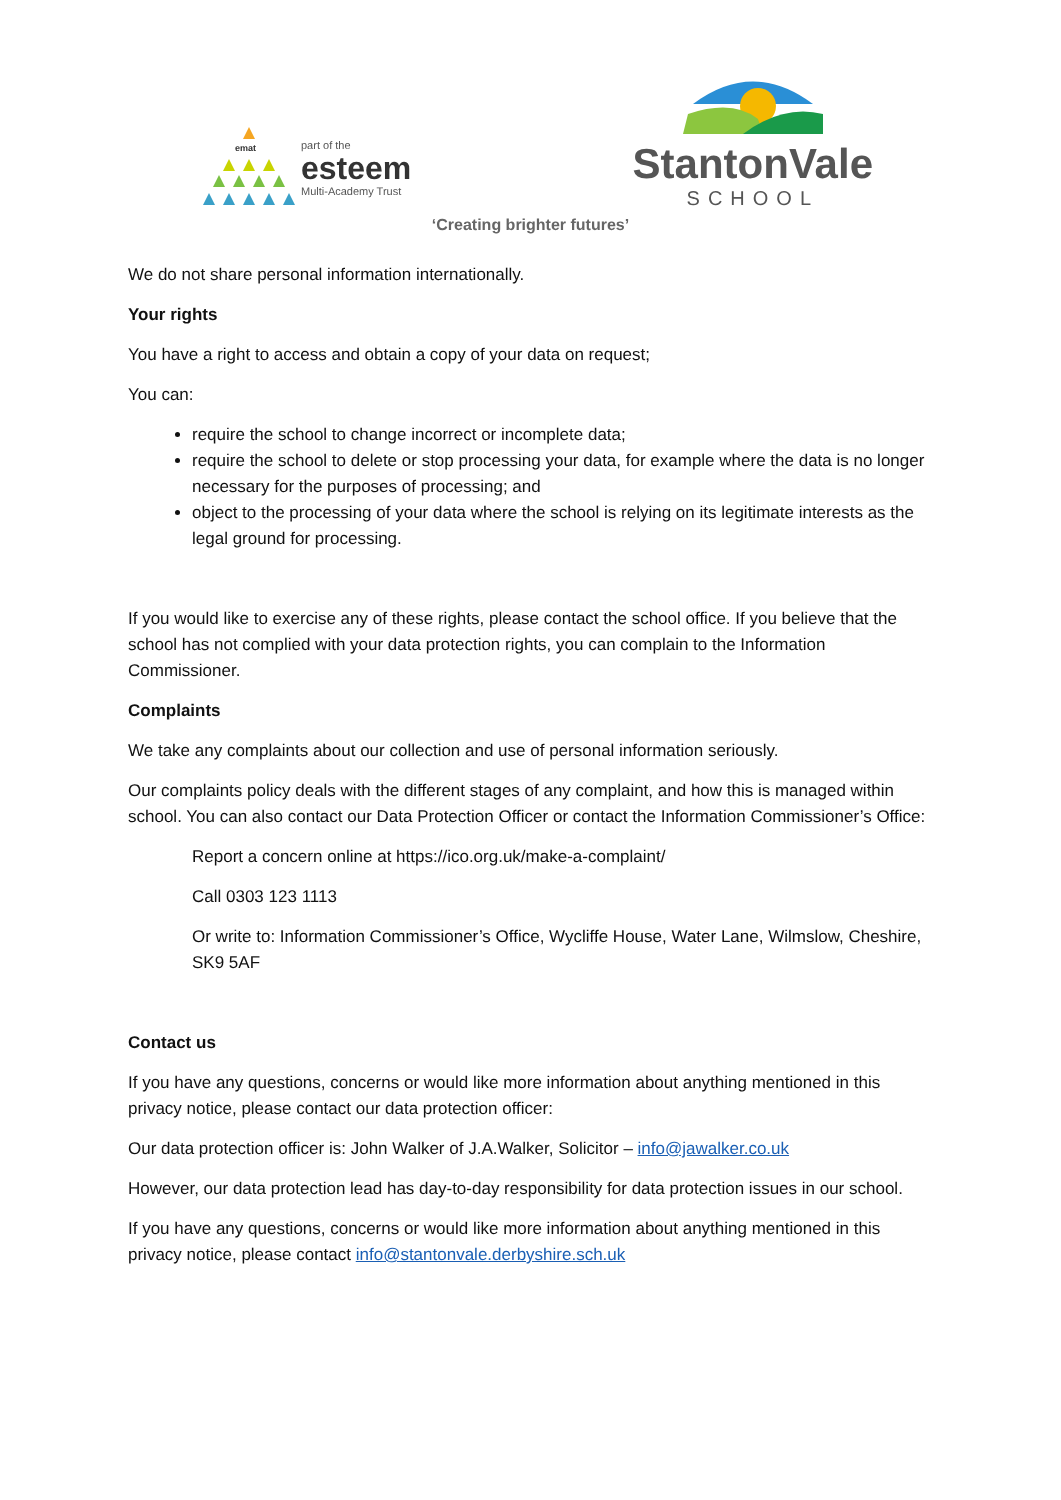emat
part of the
esteem
Multi-Academy Trust
StantonVale
SCHOOL
‘Creating brighter futures’
We do not share personal information internationally.
Your rights
You have a right to access and obtain a copy of your data on request;
You can:
require the school to change incorrect or incomplete data;
require the school to delete or stop processing your data, for example where the data is no longer necessary for the purposes of processing; and
object to the processing of your data where the school is relying on its legitimate interests as the legal ground for processing.
If you would like to exercise any of these rights, please contact the school office. If you believe that the school has not complied with your data protection rights, you can complain to the Information Commissioner.
Complaints
We take any complaints about our collection and use of personal information seriously.
Our complaints policy deals with the different stages of any complaint, and how this is managed within school. You can also contact our Data Protection Officer or contact the Information Commissioner’s Office:
Report a concern online at https://ico.org.uk/make-a-complaint/
Call 0303 123 1113
Or write to: Information Commissioner’s Office, Wycliffe House, Water Lane, Wilmslow, Cheshire, SK9 5AF
Contact us
If you have any questions, concerns or would like more information about anything mentioned in this privacy notice, please contact our data protection officer:
Our data protection officer is: John Walker of J.A.Walker, Solicitor – info@jawalker.co.uk
However, our data protection lead has day-to-day responsibility for data protection issues in our school.
If you have any questions, concerns or would like more information about anything mentioned in this privacy notice, please contact info@stantonvale.derbyshire.sch.uk